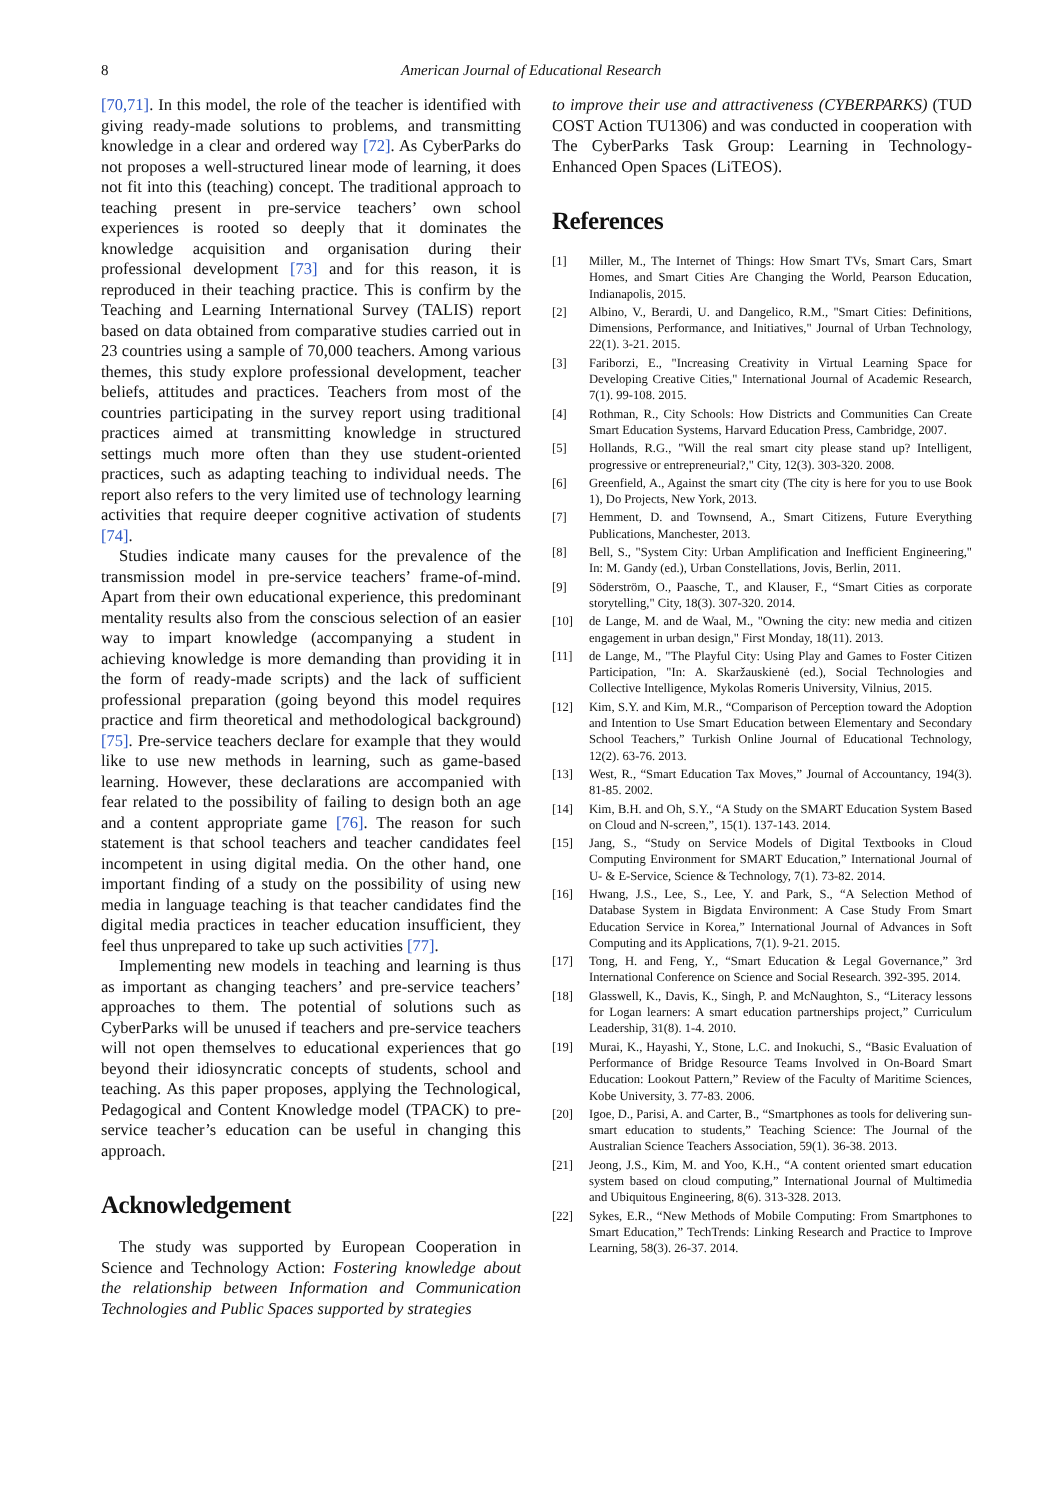8 American Journal of Educational Research
[70,71]. In this model, the role of the teacher is identified with giving ready-made solutions to problems, and transmitting knowledge in a clear and ordered way [72]. As CyberParks do not proposes a well-structured linear mode of learning, it does not fit into this (teaching) concept. The traditional approach to teaching present in pre-service teachers’ own school experiences is rooted so deeply that it dominates the knowledge acquisition and organisation during their professional development [73] and for this reason, it is reproduced in their teaching practice. This is confirm by the Teaching and Learning International Survey (TALIS) report based on data obtained from comparative studies carried out in 23 countries using a sample of 70,000 teachers. Among various themes, this study explore professional development, teacher beliefs, attitudes and practices. Teachers from most of the countries participating in the survey report using traditional practices aimed at transmitting knowledge in structured settings much more often than they use student-oriented practices, such as adapting teaching to individual needs. The report also refers to the very limited use of technology learning activities that require deeper cognitive activation of students [74].
Studies indicate many causes for the prevalence of the transmission model in pre-service teachers’ frame-of-mind. Apart from their own educational experience, this predominant mentality results also from the conscious selection of an easier way to impart knowledge (accompanying a student in achieving knowledge is more demanding than providing it in the form of ready-made scripts) and the lack of sufficient professional preparation (going beyond this model requires practice and firm theoretical and methodological background) [75]. Pre-service teachers declare for example that they would like to use new methods in learning, such as game-based learning. However, these declarations are accompanied with fear related to the possibility of failing to design both an age and a content appropriate game [76]. The reason for such statement is that school teachers and teacher candidates feel incompetent in using digital media. On the other hand, one important finding of a study on the possibility of using new media in language teaching is that teacher candidates find the digital media practices in teacher education insufficient, they feel thus unprepared to take up such activities [77].
Implementing new models in teaching and learning is thus as important as changing teachers’ and pre-service teachers’ approaches to them. The potential of solutions such as CyberParks will be unused if teachers and pre-service teachers will not open themselves to educational experiences that go beyond their idiosyncratic concepts of students, school and teaching. As this paper proposes, applying the Technological, Pedagogical and Content Knowledge model (TPACK) to pre-service teacher’s education can be useful in changing this approach.
Acknowledgement
The study was supported by European Cooperation in Science and Technology Action: Fostering knowledge about the relationship between Information and Communication Technologies and Public Spaces supported by strategies
to improve their use and attractiveness (CYBERPARKS) (TUD COST Action TU1306) and was conducted in cooperation with The CyberParks Task Group: Learning in Technology-Enhanced Open Spaces (LiTEOS).
References
[1] Miller, M., The Internet of Things: How Smart TVs, Smart Cars, Smart Homes, and Smart Cities Are Changing the World, Pearson Education, Indianapolis, 2015.
[2] Albino, V., Berardi, U. and Dangelico, R.M., "Smart Cities: Definitions, Dimensions, Performance, and Initiatives," Journal of Urban Technology, 22(1). 3-21. 2015.
[3] Fariborzi, E., "Increasing Creativity in Virtual Learning Space for Developing Creative Cities," International Journal of Academic Research, 7(1). 99-108. 2015.
[4] Rothman, R., City Schools: How Districts and Communities Can Create Smart Education Systems, Harvard Education Press, Cambridge, 2007.
[5] Hollands, R.G., "Will the real smart city please stand up? Intelligent, progressive or entrepreneurial?," City, 12(3). 303-320. 2008.
[6] Greenfield, A., Against the smart city (The city is here for you to use Book 1), Do Projects, New York, 2013.
[7] Hemment, D. and Townsend, A., Smart Citizens, Future Everything Publications, Manchester, 2013.
[8] Bell, S., "System City: Urban Amplification and Inefficient Engineering," In: M. Gandy (ed.), Urban Constellations, Jovis, Berlin, 2011.
[9] Söderström, O., Paasche, T., and Klauser, F., “Smart Cities as corporate storytelling," City, 18(3). 307-320. 2014.
[10] de Lange, M. and de Waal, M., "Owning the city: new media and citizen engagement in urban design," First Monday, 18(11). 2013.
[11] de Lange, M., "The Playful City: Using Play and Games to Foster Citizen Participation, "In: A. Skaržauskienė (ed.), Social Technologies and Collective Intelligence, Mykolas Romeris University, Vilnius, 2015.
[12] Kim, S.Y. and Kim, M.R., “Comparison of Perception toward the Adoption and Intention to Use Smart Education between Elementary and Secondary School Teachers,” Turkish Online Journal of Educational Technology, 12(2). 63-76. 2013.
[13] West, R., “Smart Education Tax Moves,” Journal of Accountancy, 194(3). 81-85. 2002.
[14] Kim, B.H. and Oh, S.Y., “A Study on the SMART Education System Based on Cloud and N-screen,”, 15(1). 137-143. 2014.
[15] Jang, S., “Study on Service Models of Digital Textbooks in Cloud Computing Environment for SMART Education,” International Journal of U- & E-Service, Science & Technology, 7(1). 73-82. 2014.
[16] Hwang, J.S., Lee, S., Lee, Y. and Park, S., “A Selection Method of Database System in Bigdata Environment: A Case Study From Smart Education Service in Korea,” International Journal of Advances in Soft Computing and its Applications, 7(1). 9-21. 2015.
[17] Tong, H. and Feng, Y., “Smart Education & Legal Governance,” 3rd International Conference on Science and Social Research. 392-395. 2014.
[18] Glasswell, K., Davis, K., Singh, P. and McNaughton, S., “Literacy lessons for Logan learners: A smart education partnerships project,” Curriculum Leadership, 31(8). 1-4. 2010.
[19] Murai, K., Hayashi, Y., Stone, L.C. and Inokuchi, S., “Basic Evaluation of Performance of Bridge Resource Teams Involved in On-Board Smart Education: Lookout Pattern,” Review of the Faculty of Maritime Sciences, Kobe University, 3. 77-83. 2006.
[20] Igoe, D., Parisi, A. and Carter, B., “Smartphones as tools for delivering sun-smart education to students,” Teaching Science: The Journal of the Australian Science Teachers Association, 59(1). 36-38. 2013.
[21] Jeong, J.S., Kim, M. and Yoo, K.H., “A content oriented smart education system based on cloud computing,” International Journal of Multimedia and Ubiquitous Engineering, 8(6). 313-328. 2013.
[22] Sykes, E.R., “New Methods of Mobile Computing: From Smartphones to Smart Education,” TechTrends: Linking Research and Practice to Improve Learning, 58(3). 26-37. 2014.